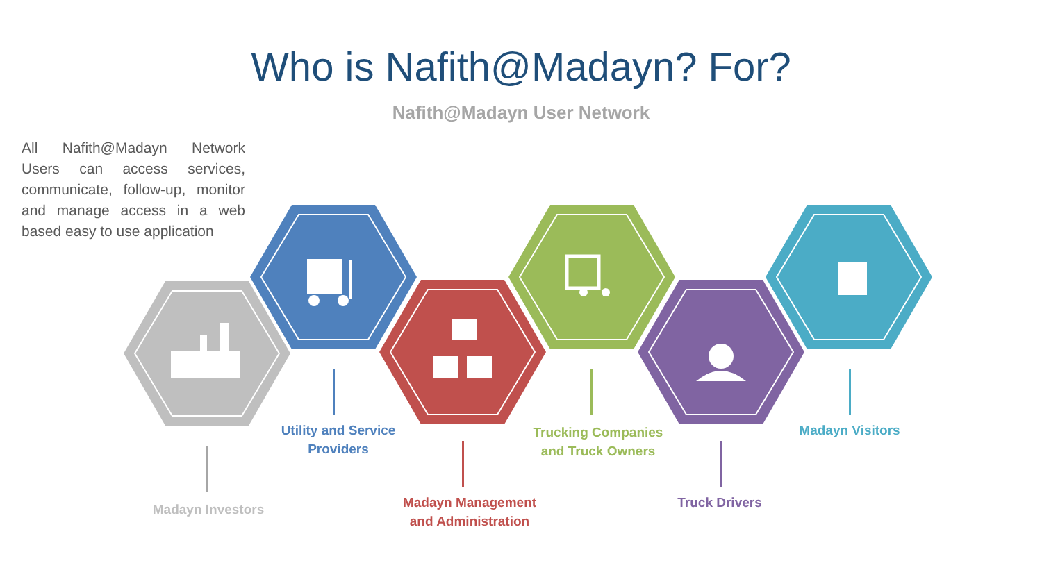Who is Nafith@Madayn? For?
Nafith@Madayn User Network
All Nafith@Madayn Network Users can access services, communicate, follow-up, monitor and manage access in a web based easy to use application
Utility and Service
Providers
Madayn Visitors
Trucking Companies
and Truck Owners
Truck Drivers
Madayn Management
and Administration
Madayn Investors